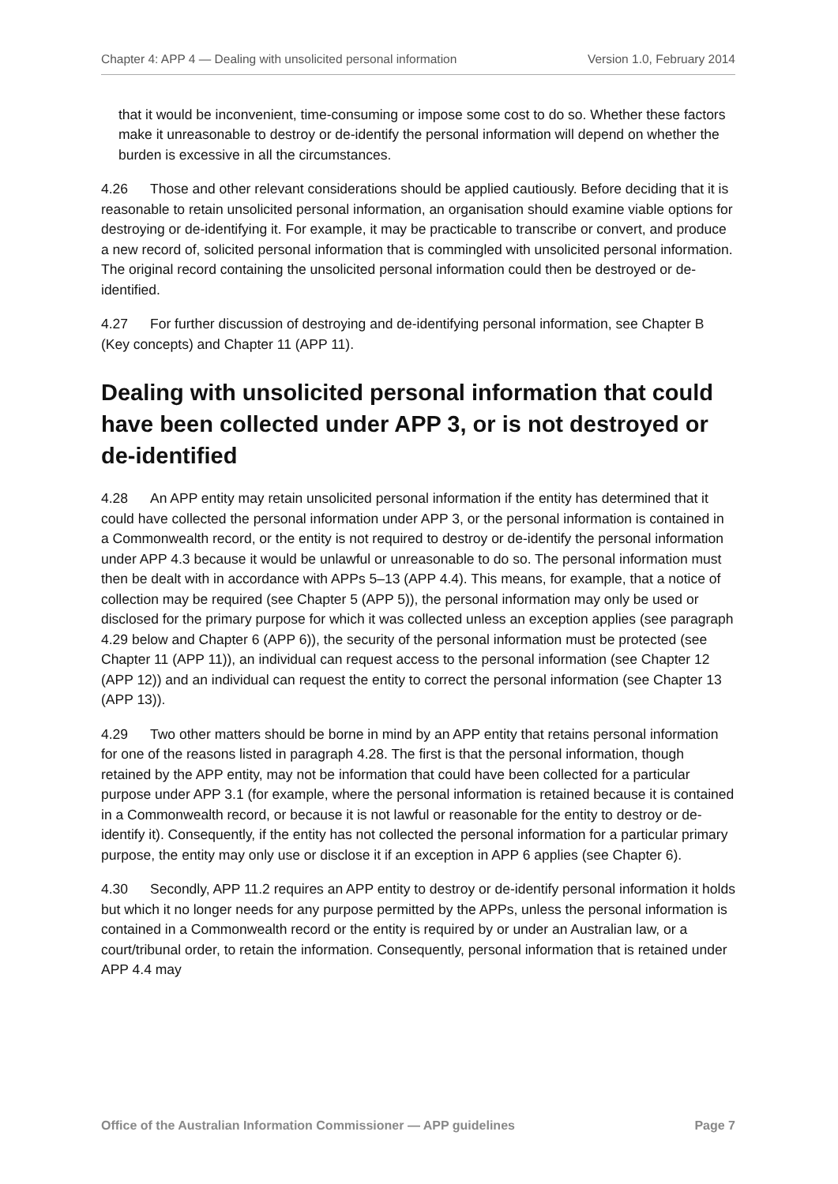Chapter 4: APP 4 — Dealing with unsolicited personal information Version 1.0, February 2014
that it would be inconvenient, time-consuming or impose some cost to do so. Whether these factors make it unreasonable to destroy or de-identify the personal information will depend on whether the burden is excessive in all the circumstances.
4.26 Those and other relevant considerations should be applied cautiously. Before deciding that it is reasonable to retain unsolicited personal information, an organisation should examine viable options for destroying or de-identifying it. For example, it may be practicable to transcribe or convert, and produce a new record of, solicited personal information that is commingled with unsolicited personal information. The original record containing the unsolicited personal information could then be destroyed or de-identified.
4.27 For further discussion of destroying and de-identifying personal information, see Chapter B (Key concepts) and Chapter 11 (APP 11).
Dealing with unsolicited personal information that could have been collected under APP 3, or is not destroyed or de-identified
4.28 An APP entity may retain unsolicited personal information if the entity has determined that it could have collected the personal information under APP 3, or the personal information is contained in a Commonwealth record, or the entity is not required to destroy or de-identify the personal information under APP 4.3 because it would be unlawful or unreasonable to do so. The personal information must then be dealt with in accordance with APPs 5–13 (APP 4.4). This means, for example, that a notice of collection may be required (see Chapter 5 (APP 5)), the personal information may only be used or disclosed for the primary purpose for which it was collected unless an exception applies (see paragraph 4.29 below and Chapter 6 (APP 6)), the security of the personal information must be protected (see Chapter 11 (APP 11)), an individual can request access to the personal information (see Chapter 12 (APP 12)) and an individual can request the entity to correct the personal information (see Chapter 13 (APP 13)).
4.29 Two other matters should be borne in mind by an APP entity that retains personal information for one of the reasons listed in paragraph 4.28. The first is that the personal information, though retained by the APP entity, may not be information that could have been collected for a particular purpose under APP 3.1 (for example, where the personal information is retained because it is contained in a Commonwealth record, or because it is not lawful or reasonable for the entity to destroy or de-identify it). Consequently, if the entity has not collected the personal information for a particular primary purpose, the entity may only use or disclose it if an exception in APP 6 applies (see Chapter 6).
4.30 Secondly, APP 11.2 requires an APP entity to destroy or de-identify personal information it holds but which it no longer needs for any purpose permitted by the APPs, unless the personal information is contained in a Commonwealth record or the entity is required by or under an Australian law, or a court/tribunal order, to retain the information. Consequently, personal information that is retained under APP 4.4 may
Office of the Australian Information Commissioner — APP guidelines Page 7